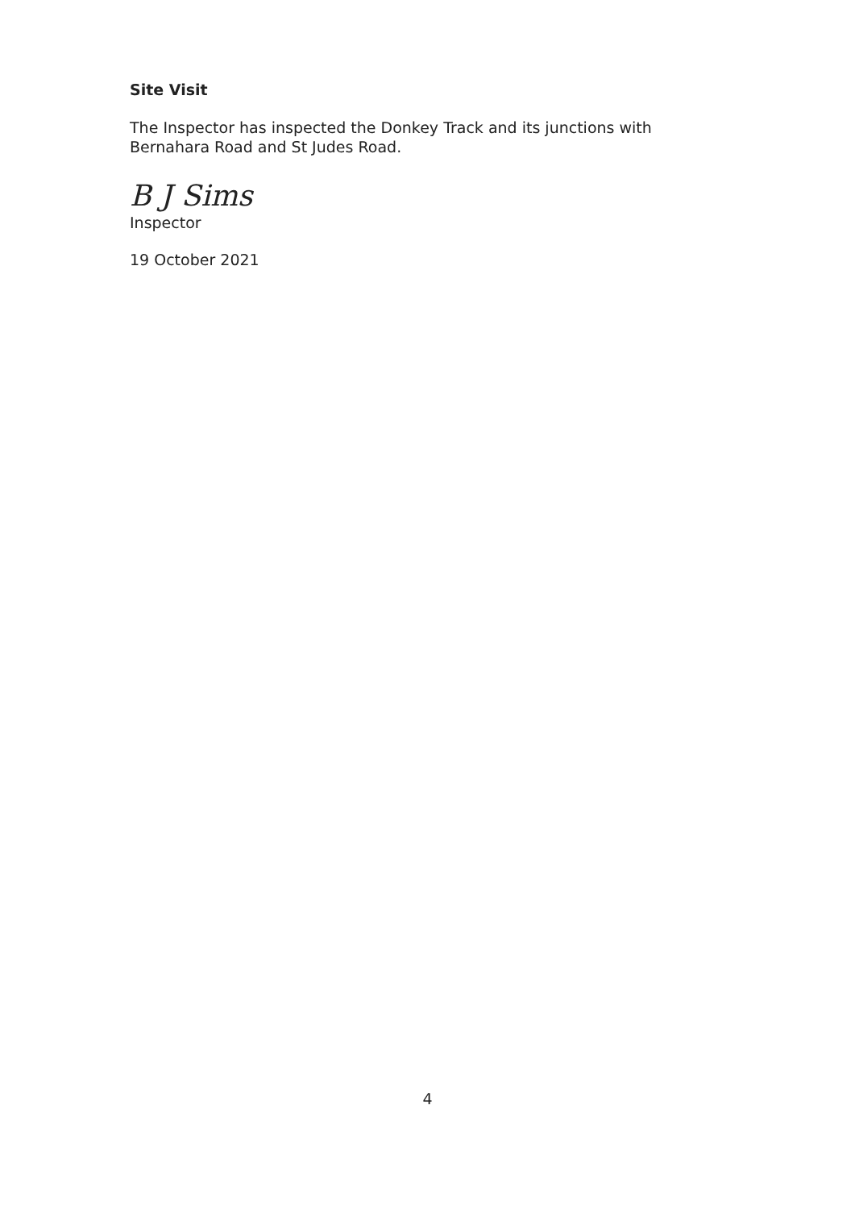Site Visit
The Inspector has inspected the Donkey Track and its junctions with Bernahara Road and St Judes Road.
B J Sims
Inspector
19 October 2021
4